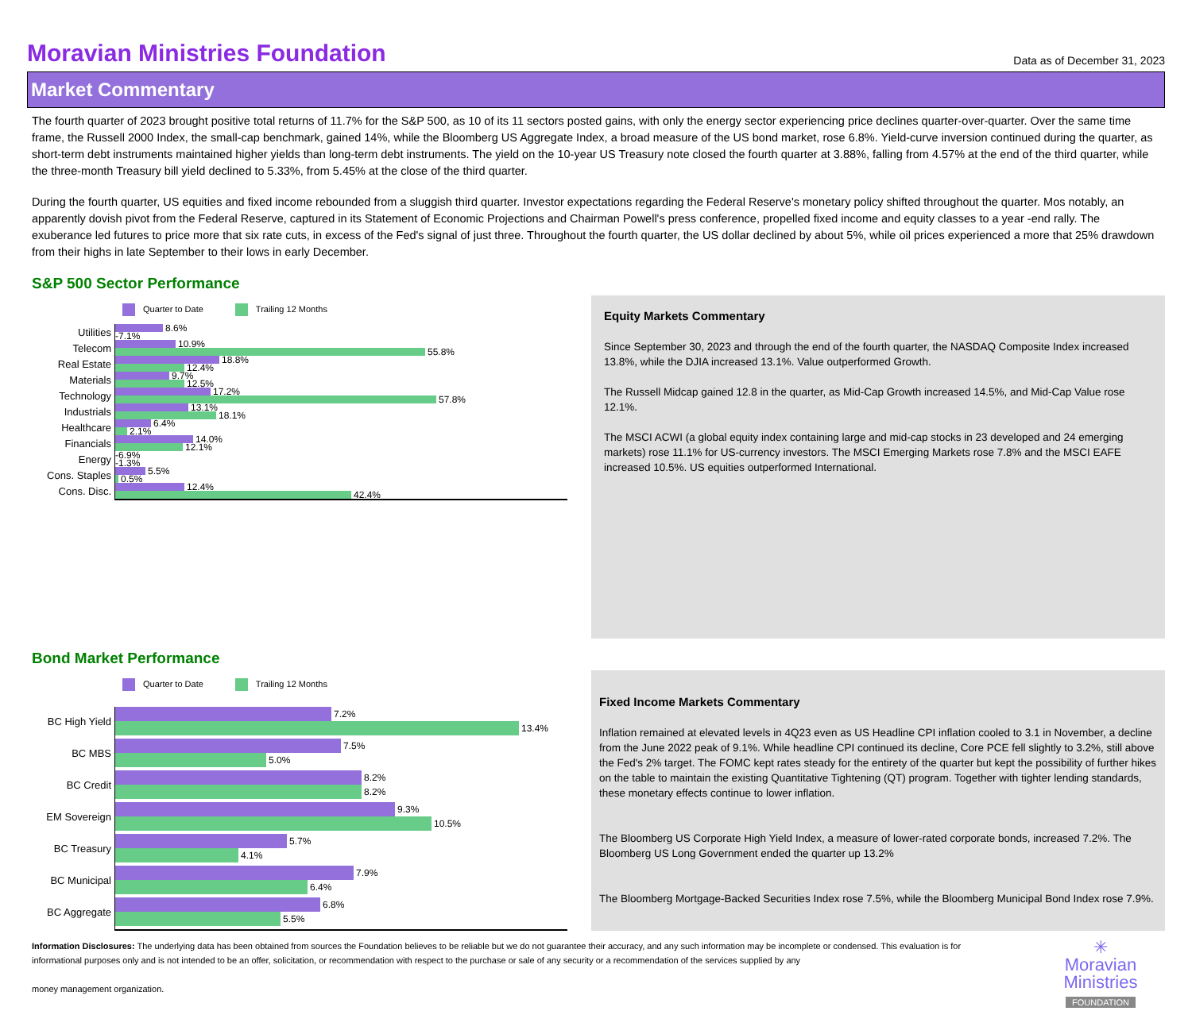Moravian Ministries Foundation
Data as of December 31, 2023
Market Commentary
The fourth quarter of 2023 brought positive total returns of 11.7% for the S&P 500, as 10 of its 11 sectors posted gains, with only the energy sector experiencing price declines quarter-over-quarter. Over the same time frame, the Russell 2000 Index, the small-cap benchmark, gained 14%, while the Bloomberg US Aggregate Index, a broad measure of the US bond market, rose 6.8%. Yield-curve inversion continued during the quarter, as short-term debt instruments maintained higher yields than long-term debt instruments. The yield on the 10-year US Treasury note closed the fourth quarter at 3.88%, falling from 4.57% at the end of the third quarter, while the three-month Treasury bill yield declined to 5.33%, from 5.45% at the close of the third quarter.
During the fourth quarter, US equities and fixed income rebounded from a sluggish third quarter. Investor expectations regarding the Federal Reserve's monetary policy shifted throughout the quarter. Mos notably, an apparently dovish pivot from the Federal Reserve, captured in its Statement of Economic Projections and Chairman Powell's press conference, propelled fixed income and equity classes to a year -end rally. The exuberance led futures to price more that six rate cuts, in excess of the Fed's signal of just three. Throughout the fourth quarter, the US dollar declined by about 5%, while oil prices experienced a more that 25% drawdown from their highs in late September to their lows in early December.
S&P 500 Sector Performance
Quarter to Date Trailing 12 Months
Utilities
8.6%
-7.1%
Telecom
10.9%
55.8%
Real Estate
18.8%
12.4%
Materials
9.7%
12.5%
Technology
17.2%
57.8%
Industrials
13.1%
18.1%
Healthcare
6.4%
2.1%
Financials
14.0%
12.1%
Energy
-6.9%
-1.3%
Cons. Staples
5.5%
0.5%
Cons. Disc.
12.4%
42.4%
Equity Markets Commentary
Since September 30, 2023 and through the end of the fourth quarter, the NASDAQ Composite Index increased 13.8%, while the DJIA increased 13.1%. Value outperformed Growth.
The Russell Midcap gained 12.8 in the quarter, as Mid-Cap Growth increased 14.5%, and Mid-Cap Value rose 12.1%.
The MSCI ACWI (a global equity index containing large and mid-cap stocks in 23 developed and 24 emerging markets) rose 11.1% for US-currency investors. The MSCI Emerging Markets rose 7.8% and the MSCI EAFE increased 10.5%. US equities outperformed International.
Bond Market Performance
Quarter to Date Trailing 12 Months
BC High Yield
7.2%
13.4%
BC MBS
7.5%
5.0%
BC Credit
8.2%
8.2%
EM Sovereign
9.3%
10.5%
BC Treasury
5.7%
4.1%
BC Municipal
7.9%
6.4%
BC Aggregate
6.8%
5.5%
Fixed Income Markets Commentary
Inflation remained at elevated levels in 4Q23 even as US Headline CPI inflation cooled to 3.1 in November, a decline from the June 2022 peak of 9.1%. While headline CPI continued its decline, Core PCE fell slightly to 3.2%, still above the Fed's 2% target. The FOMC kept rates steady for the entirety of the quarter but kept the possibility of further hikes on the table to maintain the existing Quantitative Tightening (QT) program. Together with tighter lending standards, these monetary effects continue to lower inflation.
The Bloomberg US Corporate High Yield Index, a measure of lower-rated corporate bonds, increased 7.2%. The Bloomberg US Long Government ended the quarter up 13.2%
The Bloomberg Mortgage-Backed Securities Index rose 7.5%, while the Bloomberg Municipal Bond Index rose 7.9%.
Information Disclosures: The underlying data has been obtained from sources the Foundation believes to be reliable but we do not guarantee their accuracy, and any such information may be incomplete or condensed. This evaluation is for informational purposes only and is not intended to be an offer, solicitation, or recommendation with respect to the purchase or sale of any security or a recommendation of the services supplied by any
money management organization.
✳
Moravian
Ministries
FOUNDATION